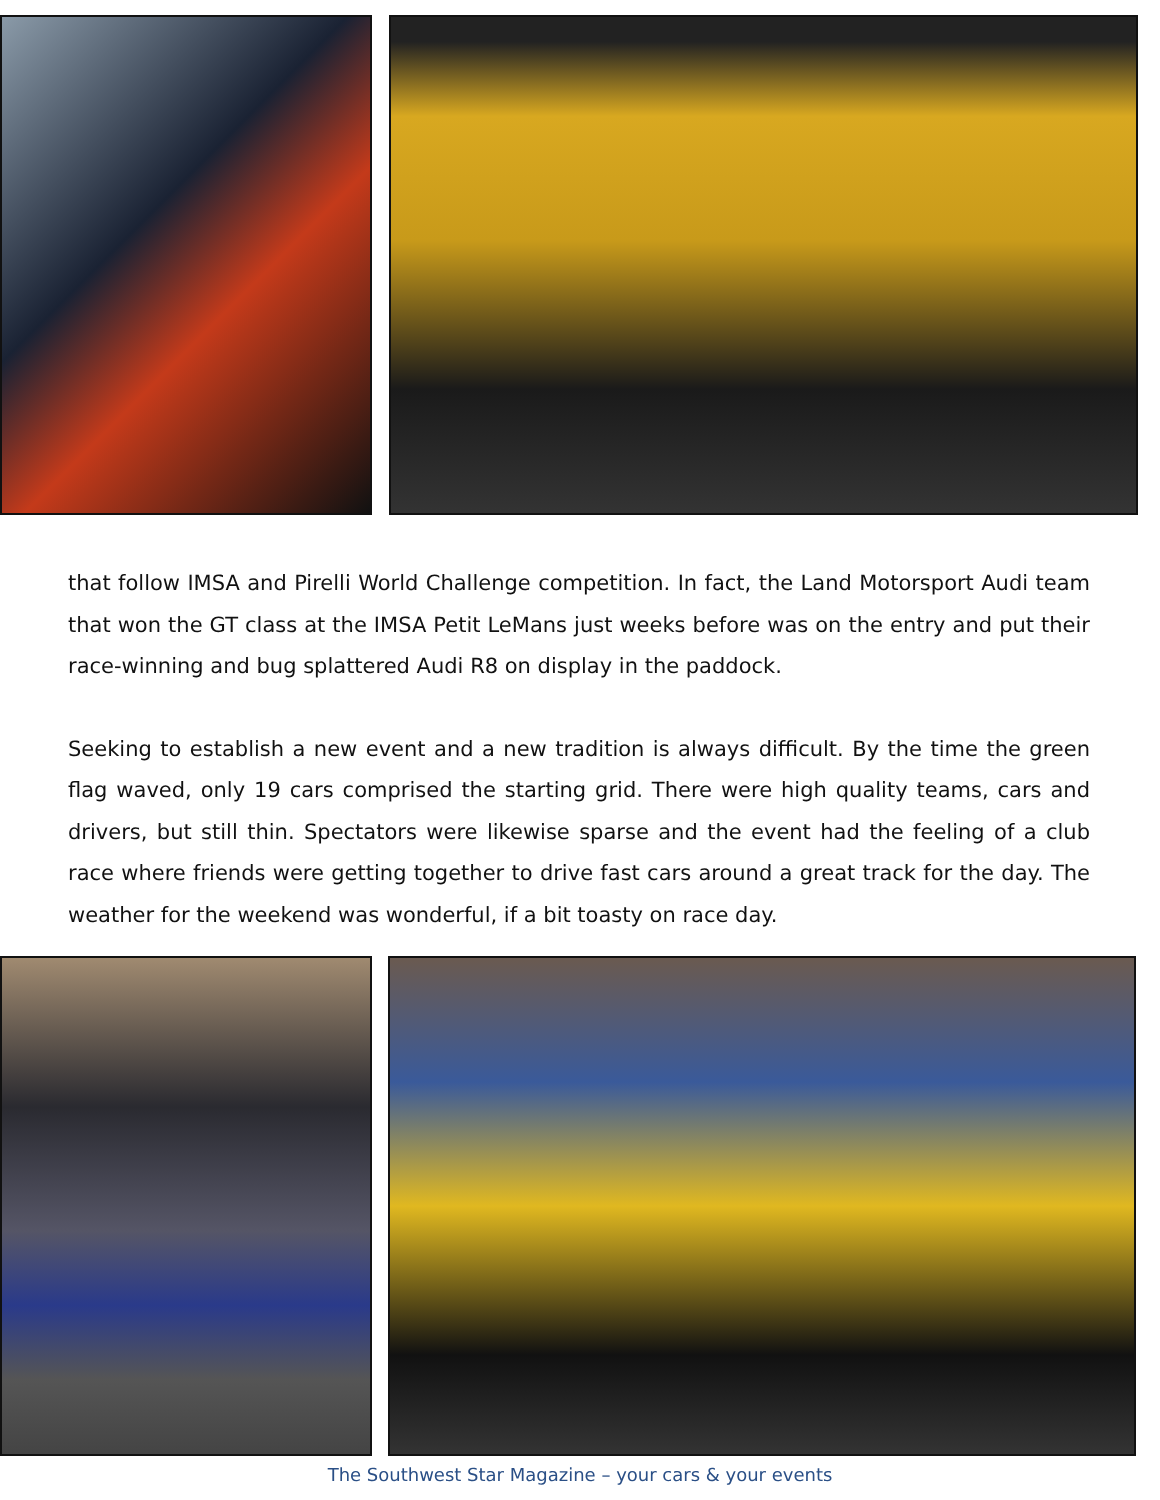that follow IMSA and Pirelli World Challenge competition. In fact, the Land Motorsport Audi team that won the GT class at the IMSA Petit LeMans just weeks before was on the entry and put their race-winning and bug splattered Audi R8 on display in the paddock.
Seeking to establish a new event and a new tradition is always difficult. By the time the green flag waved, only 19 cars comprised the starting grid. There were high quality teams, cars and drivers, but still thin. Spectators were likewise sparse and the event had the feeling of a club race where friends were getting together to drive fast cars around a great track for the day. The weather for the weekend was wonderful, if a bit toasty on race day.
The Southwest Star Magazine – your cars & your events